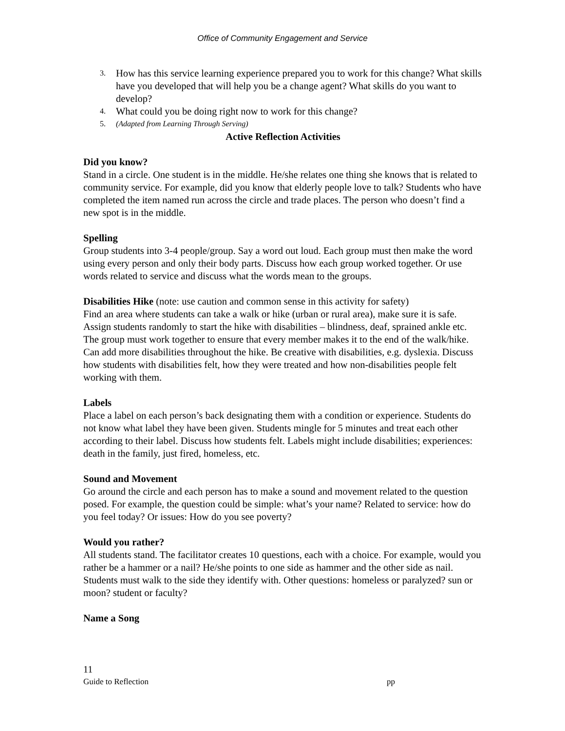Office of Community Engagement and Service
3. How has this service learning experience prepared you to work for this change? What skills have you developed that will help you be a change agent? What skills do you want to develop?
4. What could you be doing right now to work for this change?
5. (Adapted from Learning Through Serving)
Active Reflection Activities
Did you know?
Stand in a circle. One student is in the middle. He/she relates one thing she knows that is related to community service. For example, did you know that elderly people love to talk? Students who have completed the item named run across the circle and trade places. The person who doesn’t find a new spot is in the middle.
Spelling
Group students into 3-4 people/group. Say a word out loud. Each group must then make the word using every person and only their body parts. Discuss how each group worked together. Or use words related to service and discuss what the words mean to the groups.
Disabilities Hike (note: use caution and common sense in this activity for safety)
Find an area where students can take a walk or hike (urban or rural area), make sure it is safe. Assign students randomly to start the hike with disabilities – blindness, deaf, sprained ankle etc. The group must work together to ensure that every member makes it to the end of the walk/hike. Can add more disabilities throughout the hike. Be creative with disabilities, e.g. dyslexia. Discuss how students with disabilities felt, how they were treated and how non-disabilities people felt working with them.
Labels
Place a label on each person’s back designating them with a condition or experience. Students do not know what label they have been given. Students mingle for 5 minutes and treat each other according to their label. Discuss how students felt. Labels might include disabilities; experiences: death in the family, just fired, homeless, etc.
Sound and Movement
Go around the circle and each person has to make a sound and movement related to the question posed. For example, the question could be simple: what’s your name? Related to service: how do you feel today? Or issues: How do you see poverty?
Would you rather?
All students stand. The facilitator creates 10 questions, each with a choice. For example, would you rather be a hammer or a nail? He/she points to one side as hammer and the other side as nail. Students must walk to the side they identify with. Other questions: homeless or paralyzed? sun or moon? student or faculty?
Name a Song
11
Guide to Reflection pp